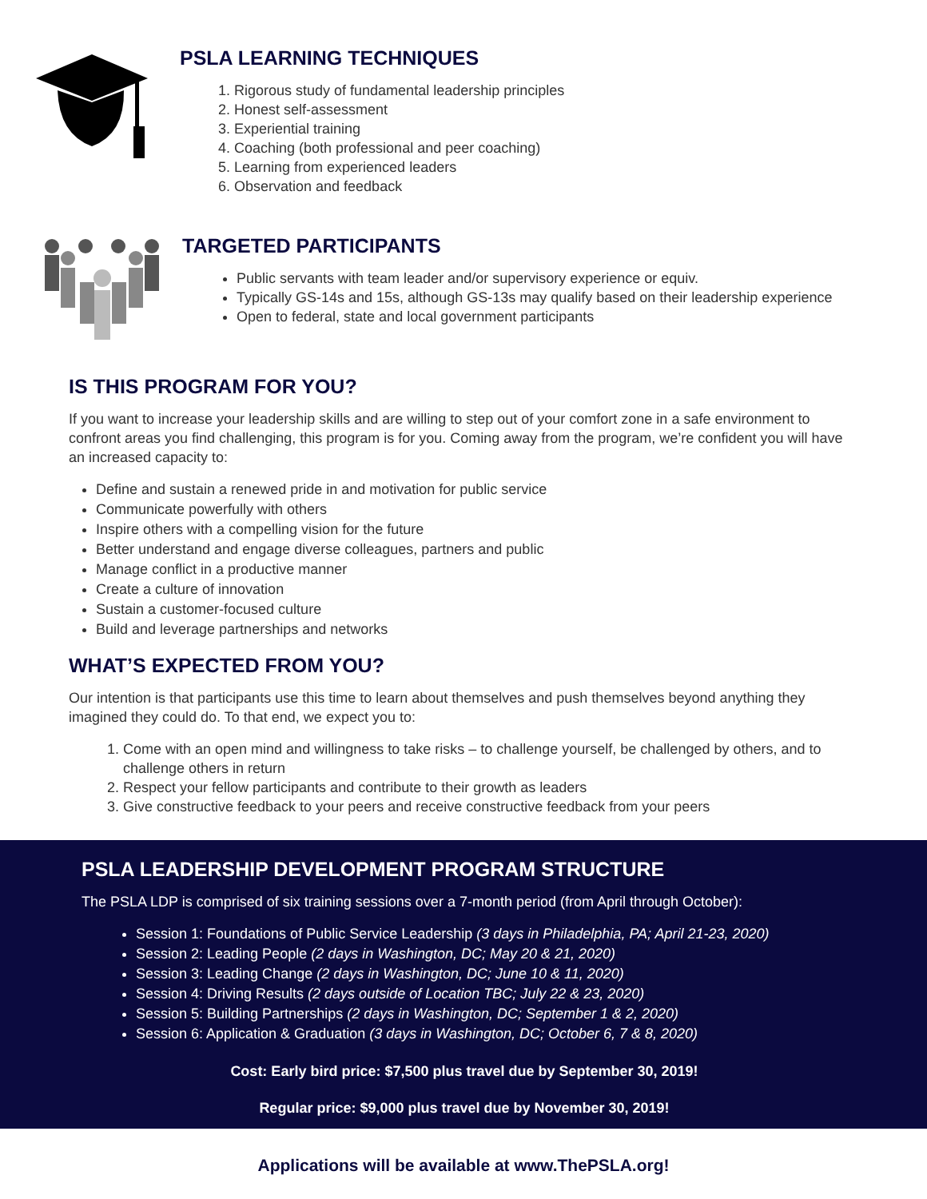PSLA LEARNING TECHNIQUES
1. Rigorous study of fundamental leadership principles
2. Honest self-assessment
3. Experiential training
4. Coaching (both professional and peer coaching)
5. Learning from experienced leaders
6. Observation and feedback
TARGETED PARTICIPANTS
Public servants with team leader and/or supervisory experience or equiv.
Typically GS-14s and 15s, although GS-13s may qualify based on their leadership experience
Open to federal, state and local government participants
IS THIS PROGRAM FOR YOU?
If you want to increase your leadership skills and are willing to step out of your comfort zone in a safe environment to confront areas you find challenging, this program is for you. Coming away from the program, we’re confident you will have an increased capacity to:
Define and sustain a renewed pride in and motivation for public service
Communicate powerfully with others
Inspire others with a compelling vision for the future
Better understand and engage diverse colleagues, partners and public
Manage conflict in a productive manner
Create a culture of innovation
Sustain a customer-focused culture
Build and leverage partnerships and networks
WHAT’S EXPECTED FROM YOU?
Our intention is that participants use this time to learn about themselves and push themselves beyond anything they imagined they could do. To that end, we expect you to:
1. Come with an open mind and willingness to take risks – to challenge yourself, be challenged by others, and to challenge others in return
2. Respect your fellow participants and contribute to their growth as leaders
3. Give constructive feedback to your peers and receive constructive feedback from your peers
PSLA LEADERSHIP DEVELOPMENT PROGRAM STRUCTURE
The PSLA LDP is comprised of six training sessions over a 7-month period (from April through October):
Session 1: Foundations of Public Service Leadership (3 days in Philadelphia, PA; April 21-23, 2020)
Session 2: Leading People (2 days in Washington, DC; May 20 & 21, 2020)
Session 3: Leading Change (2 days in Washington, DC; June 10 & 11, 2020)
Session 4: Driving Results (2 days outside of Location TBC; July 22 & 23, 2020)
Session 5: Building Partnerships (2 days in Washington, DC; September 1 & 2, 2020)
Session 6: Application & Graduation (3 days in Washington, DC; October 6, 7 & 8, 2020)
Cost: Early bird price: $7,500 plus travel due by September 30, 2019!
Regular price: $9,000 plus travel due by November 30, 2019!
Applications will be available at www.ThePSLA.org!